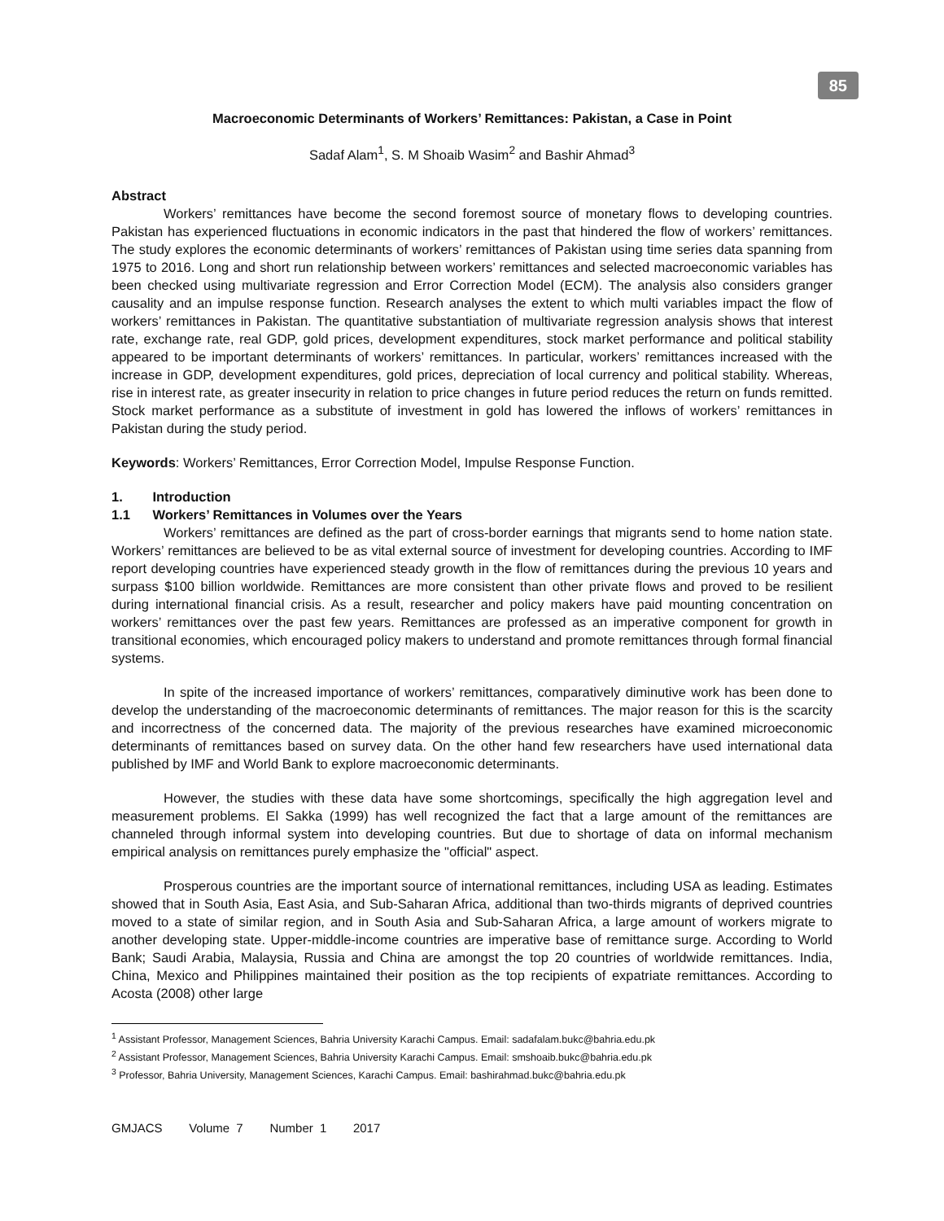85
Macroeconomic Determinants of Workers’ Remittances: Pakistan, a Case in Point
Sadaf Alam<sup>1</sup>, S. M Shoaib Wasim<sup>2</sup> and Bashir Ahmad<sup>3</sup>
Abstract
Workers’ remittances have become the second foremost source of monetary flows to developing countries. Pakistan has experienced fluctuations in economic indicators in the past that hindered the flow of workers’ remittances. The study explores the economic determinants of workers’ remittances of Pakistan using time series data spanning from 1975 to 2016. Long and short run relationship between workers’ remittances and selected macroeconomic variables has been checked using multivariate regression and Error Correction Model (ECM). The analysis also considers granger causality and an impulse response function. Research analyses the extent to which multi variables impact the flow of workers’ remittances in Pakistan. The quantitative substantiation of multivariate regression analysis shows that interest rate, exchange rate, real GDP, gold prices, development expenditures, stock market performance and political stability appeared to be important determinants of workers’ remittances. In particular, workers’ remittances increased with the increase in GDP, development expenditures, gold prices, depreciation of local currency and political stability. Whereas, rise in interest rate, as greater insecurity in relation to price changes in future period reduces the return on funds remitted. Stock market performance as a substitute of investment in gold has lowered the inflows of workers’ remittances in Pakistan during the study period.
Keywords: Workers’ Remittances, Error Correction Model, Impulse Response Function.
1. Introduction
1.1 Workers’ Remittances in Volumes over the Years
Workers’ remittances are defined as the part of cross-border earnings that migrants send to home nation state. Workers’ remittances are believed to be as vital external source of investment for developing countries. According to IMF report developing countries have experienced steady growth in the flow of remittances during the previous 10 years and surpass $100 billion worldwide. Remittances are more consistent than other private flows and proved to be resilient during international financial crisis. As a result, researcher and policy makers have paid mounting concentration on workers’ remittances over the past few years. Remittances are professed as an imperative component for growth in transitional economies, which encouraged policy makers to understand and promote remittances through formal financial systems.
In spite of the increased importance of workers’ remittances, comparatively diminutive work has been done to develop the understanding of the macroeconomic determinants of remittances. The major reason for this is the scarcity and incorrectness of the concerned data. The majority of the previous researches have examined microeconomic determinants of remittances based on survey data. On the other hand few researchers have used international data published by IMF and World Bank to explore macroeconomic determinants.
However, the studies with these data have some shortcomings, specifically the high aggregation level and measurement problems. El Sakka (1999) has well recognized the fact that a large amount of the remittances are channeled through informal system into developing countries. But due to shortage of data on informal mechanism empirical analysis on remittances purely emphasize the "official" aspect.
Prosperous countries are the important source of international remittances, including USA as leading. Estimates showed that in South Asia, East Asia, and Sub-Saharan Africa, additional than two-thirds migrants of deprived countries moved to a state of similar region, and in South Asia and Sub-Saharan Africa, a large amount of workers migrate to another developing state. Upper-middle-income countries are imperative base of remittance surge. According to World Bank; Saudi Arabia, Malaysia, Russia and China are amongst the top 20 countries of worldwide remittances. India, China, Mexico and Philippines maintained their position as the top recipients of expatriate remittances. According to Acosta (2008) other large
<sup>1</sup> Assistant Professor, Management Sciences, Bahria University Karachi Campus. Email: sadafalam.bukc@bahria.edu.pk
<sup>2</sup> Assistant Professor, Management Sciences, Bahria University Karachi Campus. Email: smshoaib.bukc@bahria.edu.pk
<sup>3</sup> Professor, Bahria University, Management Sciences, Karachi Campus. Email: bashirahmad.bukc@bahria.edu.pk
GMJACS Volume 7 Number 1 2017